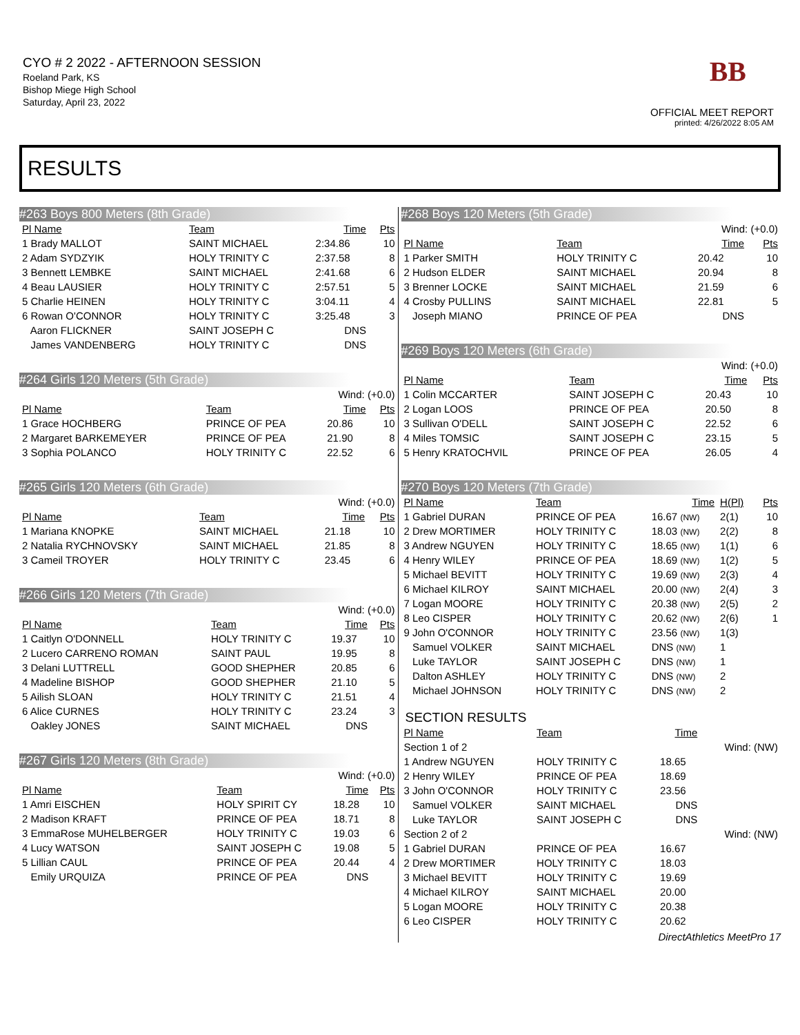CYO # 2 2022 - AFTERNOON SESSION
Roeland Park, KS
Bishop Miege High School
Saturday, April 23, 2022
BB
OFFICIAL MEET REPORT
printed: 4/26/2022 8:05 AM
RESULTS
#263 Boys 800 Meters (8th Grade)
| Pl Name | Team | Time | Pts |
| --- | --- | --- | --- |
| 1 Brady MALLOT | SAINT MICHAEL | 2:34.86 | 10 |
| 2 Adam SYDZYIK | HOLY TRINITY C | 2:37.58 | 8 |
| 3 Bennett LEMBKE | SAINT MICHAEL | 2:41.68 | 6 |
| 4 Beau LAUSIER | HOLY TRINITY C | 2:57.51 | 5 |
| 5 Charlie HEINEN | HOLY TRINITY C | 3:04.11 | 4 |
| 6 Rowan O'CONNOR | HOLY TRINITY C | 3:25.48 | 3 |
| Aaron FLICKNER | SAINT JOSEPH C | DNS | |
| James VANDENBERG | HOLY TRINITY C | DNS | |
#264 Girls 120 Meters (5th Grade)
| Wind: (+0.0) | | | |
| Pl Name | Team | Time | Pts |
| 1 Grace HOCHBERG | PRINCE OF PEA | 20.86 | 10 |
| 2 Margaret BARKEMEYER | PRINCE OF PEA | 21.90 | 8 |
| 3 Sophia POLANCO | HOLY TRINITY C | 22.52 | 6 |
#265 Girls 120 Meters (6th Grade)
| Wind: (+0.0) | | | |
| Pl Name | Team | Time | Pts |
| 1 Mariana KNOPKE | SAINT MICHAEL | 21.18 | 10 |
| 2 Natalia RYCHNOVSKY | SAINT MICHAEL | 21.85 | 8 |
| 3 Cameil TROYER | HOLY TRINITY C | 23.45 | 6 |
#266 Girls 120 Meters (7th Grade)
| Wind: (+0.0) | | | |
| Pl Name | Team | Time | Pts |
| 1 Caitlyn O'DONNELL | HOLY TRINITY C | 19.37 | 10 |
| 2 Lucero CARRENO ROMAN | SAINT PAUL | 19.95 | 8 |
| 3 Delani LUTTRELL | GOOD SHEPHER | 20.85 | 6 |
| 4 Madeline BISHOP | GOOD SHEPHER | 21.10 | 5 |
| 5 Ailish SLOAN | HOLY TRINITY C | 21.51 | 4 |
| 6 Alice CURNES | HOLY TRINITY C | 23.24 | 3 |
| Oakley JONES | SAINT MICHAEL | DNS | |
#267 Girls 120 Meters (8th Grade)
| Wind: (+0.0) | | | |
| Pl Name | Team | Time | Pts |
| 1 Amri EISCHEN | HOLY SPIRIT CY | 18.28 | 10 |
| 2 Madison KRAFT | PRINCE OF PEA | 18.71 | 8 |
| 3 EmmaRose MUHELBERGER | HOLY TRINITY C | 19.03 | 6 |
| 4 Lucy WATSON | SAINT JOSEPH C | 19.08 | 5 |
| 5 Lillian CAUL | PRINCE OF PEA | 20.44 | 4 |
| Emily URQUIZA | PRINCE OF PEA | DNS | |
#268 Boys 120 Meters (5th Grade)
| Wind: (+0.0) | | | |
| Pl Name | Team | Time | Pts |
| 1 Parker SMITH | HOLY TRINITY C | 20.42 | 10 |
| 2 Hudson ELDER | SAINT MICHAEL | 20.94 | 8 |
| 3 Brenner LOCKE | SAINT MICHAEL | 21.59 | 6 |
| 4 Crosby PULLINS | SAINT MICHAEL | 22.81 | 5 |
| Joseph MIANO | PRINCE OF PEA | DNS | |
#269 Boys 120 Meters (6th Grade)
| Wind: (+0.0) | | | |
| Pl Name | Team | Time | Pts |
| 1 Colin MCCARTER | SAINT JOSEPH C | 20.43 | 10 |
| 2 Logan LOOS | PRINCE OF PEA | 20.50 | 8 |
| 3 Sullivan O'DELL | SAINT JOSEPH C | 22.52 | 6 |
| 4 Miles TOMSIC | SAINT JOSEPH C | 23.15 | 5 |
| 5 Henry KRATOCHVIL | PRINCE OF PEA | 26.05 | 4 |
#270 Boys 120 Meters (7th Grade)
| Pl Name | Team | Time | H(Pl) | Pts |
| --- | --- | --- | --- | --- |
| 1 Gabriel DURAN | PRINCE OF PEA | 16.67 (NW) | 2(1) | 10 |
| 2 Drew MORTIMER | HOLY TRINITY C | 18.03 (NW) | 2(2) | 8 |
| 3 Andrew NGUYEN | HOLY TRINITY C | 18.65 (NW) | 1(1) | 6 |
| 4 Henry WILEY | PRINCE OF PEA | 18.69 (NW) | 1(2) | 5 |
| 5 Michael BEVITT | HOLY TRINITY C | 19.69 (NW) | 2(3) | 4 |
| 6 Michael KILROY | SAINT MICHAEL | 20.00 (NW) | 2(4) | 3 |
| 7 Logan MOORE | HOLY TRINITY C | 20.38 (NW) | 2(5) | 2 |
| 8 Leo CISPER | HOLY TRINITY C | 20.62 (NW) | 2(6) | 1 |
| 9 John O'CONNOR | HOLY TRINITY C | 23.56 (NW) | 1(3) | |
| Samuel VOLKER | SAINT MICHAEL | DNS (NW) | 1 | |
| Luke TAYLOR | SAINT JOSEPH C | DNS (NW) | 1 | |
| Dalton ASHLEY | HOLY TRINITY C | DNS (NW) | 2 | |
| Michael JOHNSON | HOLY TRINITY C | DNS (NW) | 2 | |
SECTION RESULTS
| Pl Name | Team | Time | |
| --- | --- | --- | --- |
| Section 1 of 2 | | | Wind: (NW) |
| 1 Andrew NGUYEN | HOLY TRINITY C | 18.65 | |
| 2 Henry WILEY | PRINCE OF PEA | 18.69 | |
| 3 John O'CONNOR | HOLY TRINITY C | 23.56 | |
| Samuel VOLKER | SAINT MICHAEL | DNS | |
| Luke TAYLOR | SAINT JOSEPH C | DNS | |
| Section 2 of 2 | | | Wind: (NW) |
| 1 Gabriel DURAN | PRINCE OF PEA | 16.67 | |
| 2 Drew MORTIMER | HOLY TRINITY C | 18.03 | |
| 3 Michael BEVITT | HOLY TRINITY C | 19.69 | |
| 4 Michael KILROY | SAINT MICHAEL | 20.00 | |
| 5 Logan MOORE | HOLY TRINITY C | 20.38 | |
| 6 Leo CISPER | HOLY TRINITY C | 20.62 | |
DirectAthletics MeetPro 17